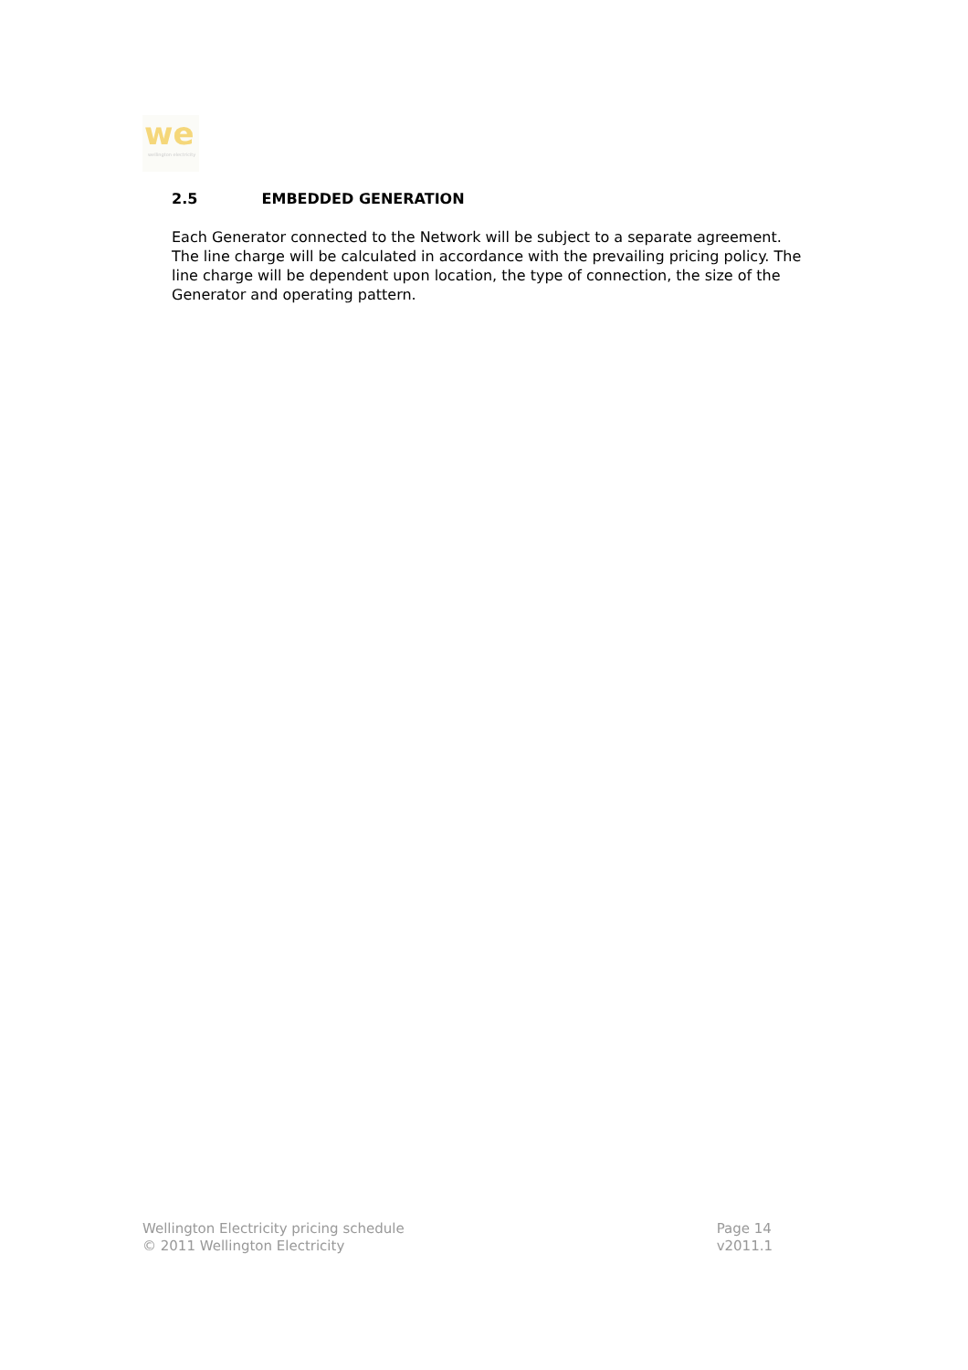we
wellington electricity
2.5 EMBEDDED GENERATION
Each Generator connected to the Network will be subject to a separate agreement. The line charge will be calculated in accordance with the prevailing pricing policy. The line charge will be dependent upon location, the type of connection, the size of the Generator and operating pattern.
Wellington Electricity pricing schedule
© 2011 Wellington Electricity
Page 14
v2011.1